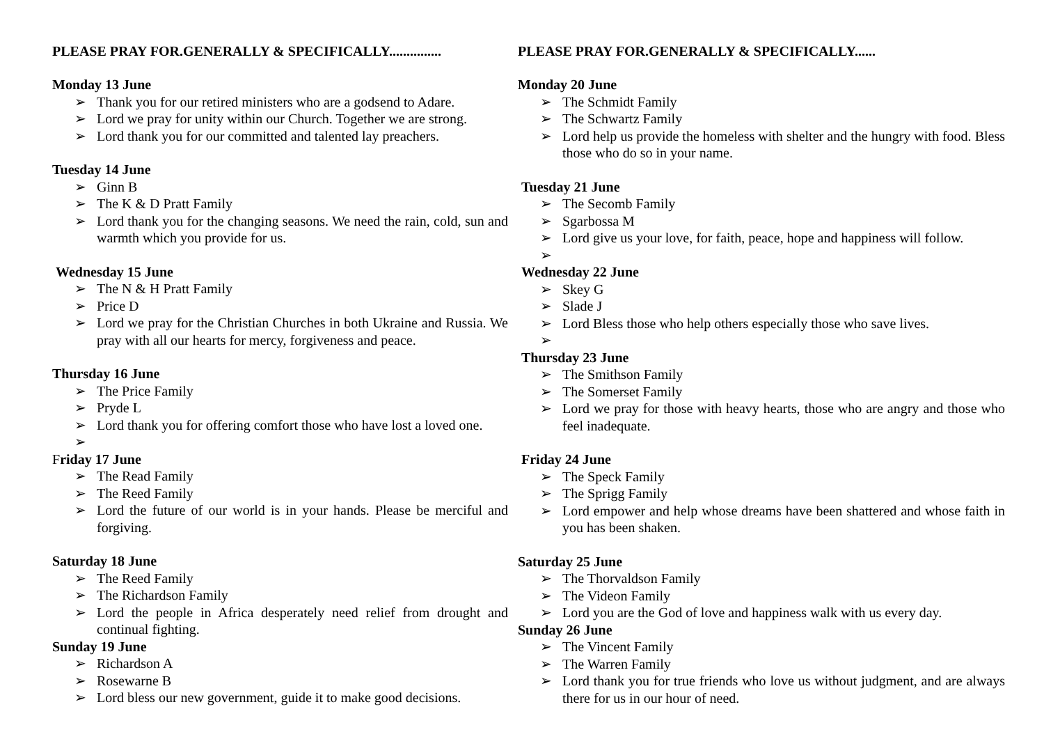PLEASE PRAY FOR.GENERALLY & SPECIFICALLY...............
Monday 13 June
➢ Thank you for our retired ministers who are a godsend to Adare.
➢ Lord we pray for unity within our Church. Together we are strong.
➢ Lord thank you for our committed and talented lay preachers.
Tuesday 14 June
➢ Ginn B
➢ The K & D Pratt Family
➢ Lord thank you for the changing seasons. We need the rain, cold, sun and warmth which you provide for us.
Wednesday 15 June
➢ The N & H Pratt Family
➢ Price D
➢ Lord we pray for the Christian Churches in both Ukraine and Russia. We pray with all our hearts for mercy, forgiveness and peace.
Thursday 16 June
➢ The Price Family
➢ Pryde L
➢ Lord thank you for offering comfort those who have lost a loved one.
➢
Friday 17 June
➢ The Read Family
➢ The Reed Family
➢ Lord the future of our world is in your hands. Please be merciful and forgiving.
Saturday 18 June
➢ The Reed Family
➢ The Richardson Family
➢ Lord the people in Africa desperately need relief from drought and continual fighting.
Sunday 19 June
➢ Richardson A
➢ Rosewarne B
➢ Lord bless our new government, guide it to make good decisions.
PLEASE PRAY FOR.GENERALLY & SPECIFICALLY......
Monday 20 June
➢ The Schmidt Family
➢ The Schwartz Family
➢ Lord help us provide the homeless with shelter and the hungry with food. Bless those who do so in your name.
Tuesday 21 June
➢ The Secomb Family
➢ Sgarbossa M
➢ Lord give us your love, for faith, peace, hope and happiness will follow.
➢
Wednesday 22 June
➢ Skey G
➢ Slade J
➢ Lord Bless those who help others especially those who save lives.
➢
Thursday 23 June
➢ The Smithson Family
➢ The Somerset Family
➢ Lord we pray for those with heavy hearts, those who are angry and those who feel inadequate.
Friday 24 June
➢ The Speck Family
➢ The Sprigg Family
➢ Lord empower and help whose dreams have been shattered and whose faith in you has been shaken.
Saturday 25 June
➢ The Thorvaldson Family
➢ The Videon Family
➢ Lord you are the God of love and happiness walk with us every day.
Sunday 26 June
➢ The Vincent Family
➢ The Warren Family
➢ Lord thank you for true friends who love us without judgment, and are always there for us in our hour of need.